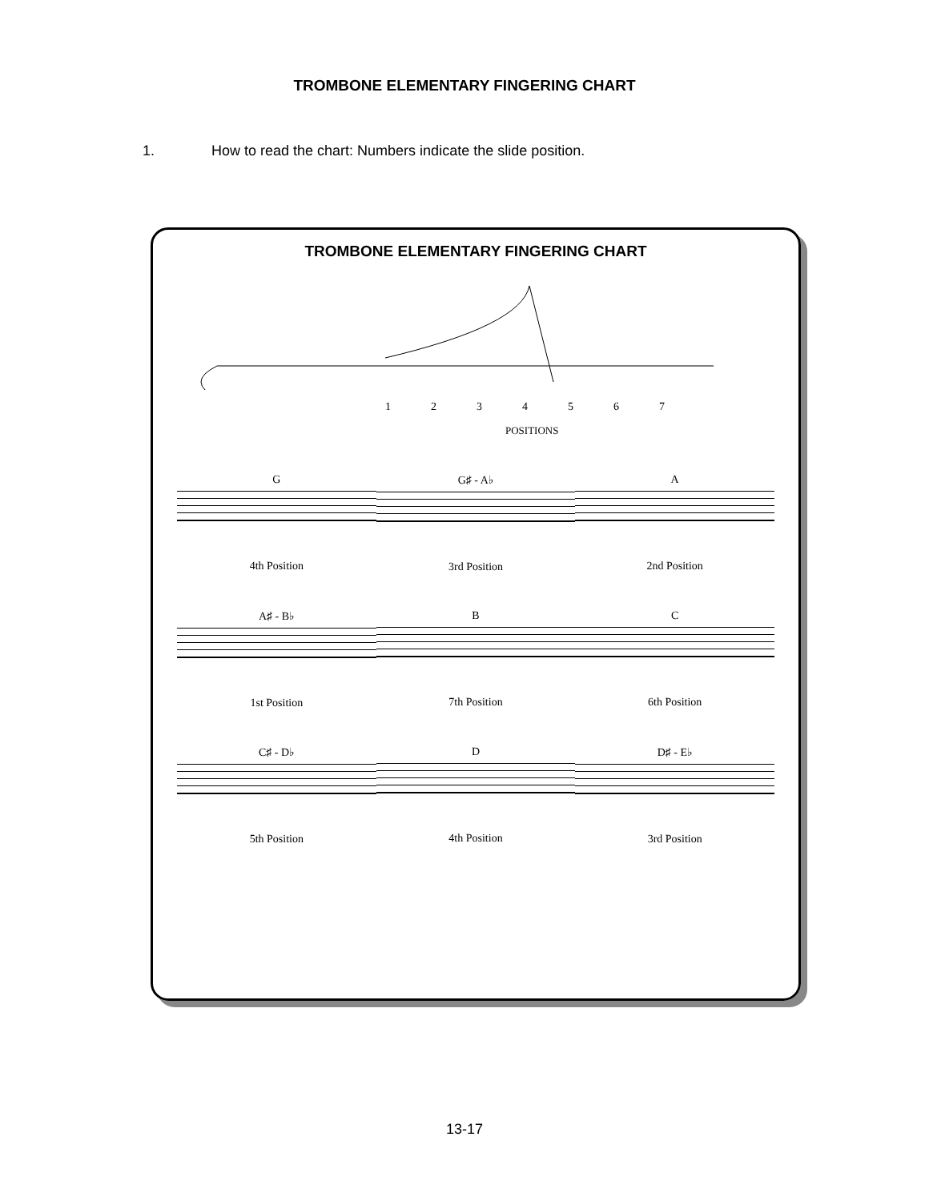TROMBONE ELEMENTARY FINGERING CHART
1. How to read the chart: Numbers indicate the slide position.
TROMBONE ELEMENTARY FINGERING CHART
1234567
POSITIONS
G
4th Position
G♯ - A♭
3rd Position
A
2nd Position
A♯ - B♭
1st Position
B
7th Position
C
6th Position
C♯ - D♭
5th Position
D
4th Position
D♯ - E♭
3rd Position
13-17